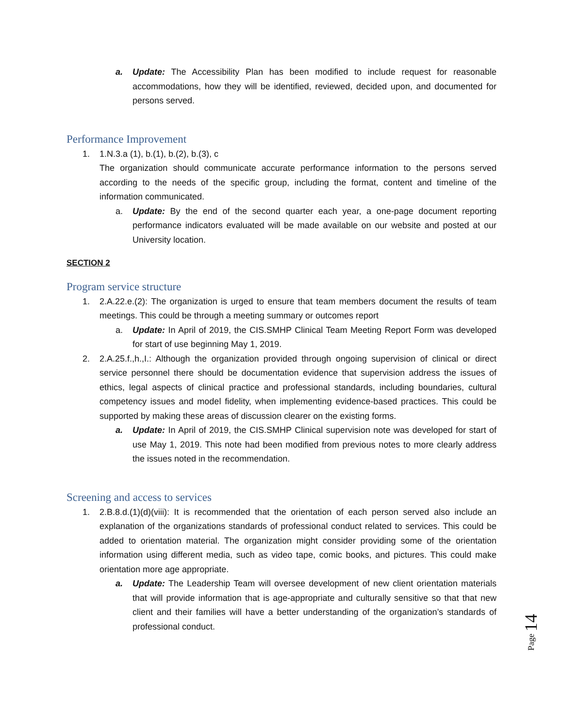a. Update: The Accessibility Plan has been modified to include request for reasonable accommodations, how they will be identified, reviewed, decided upon, and documented for persons served.
Performance Improvement
1. 1.N.3.a (1), b.(1), b.(2), b.(3), c
The organization should communicate accurate performance information to the persons served according to the needs of the specific group, including the format, content and timeline of the information communicated.
a. Update: By the end of the second quarter each year, a one-page document reporting performance indicators evaluated will be made available on our website and posted at our University location.
SECTION 2
Program service structure
1. 2.A.22.e.(2): The organization is urged to ensure that team members document the results of team meetings. This could be through a meeting summary or outcomes report
a. Update: In April of 2019, the CIS.SMHP Clinical Team Meeting Report Form was developed for start of use beginning May 1, 2019.
2. 2.A.25.f.,h.,I.: Although the organization provided through ongoing supervision of clinical or direct service personnel there should be documentation evidence that supervision address the issues of ethics, legal aspects of clinical practice and professional standards, including boundaries, cultural competency issues and model fidelity, when implementing evidence-based practices. This could be supported by making these areas of discussion clearer on the existing forms.
a. Update: In April of 2019, the CIS.SMHP Clinical supervision note was developed for start of use May 1, 2019. This note had been modified from previous notes to more clearly address the issues noted in the recommendation.
Screening and access to services
1. 2.B.8.d.(1)(d)(viii): It is recommended that the orientation of each person served also include an explanation of the organizations standards of professional conduct related to services. This could be added to orientation material. The organization might consider providing some of the orientation information using different media, such as video tape, comic books, and pictures. This could make orientation more age appropriate.
a. Update: The Leadership Team will oversee development of new client orientation materials that will provide information that is age-appropriate and culturally sensitive so that that new client and their families will have a better understanding of the organization’s standards of professional conduct.
Page 14